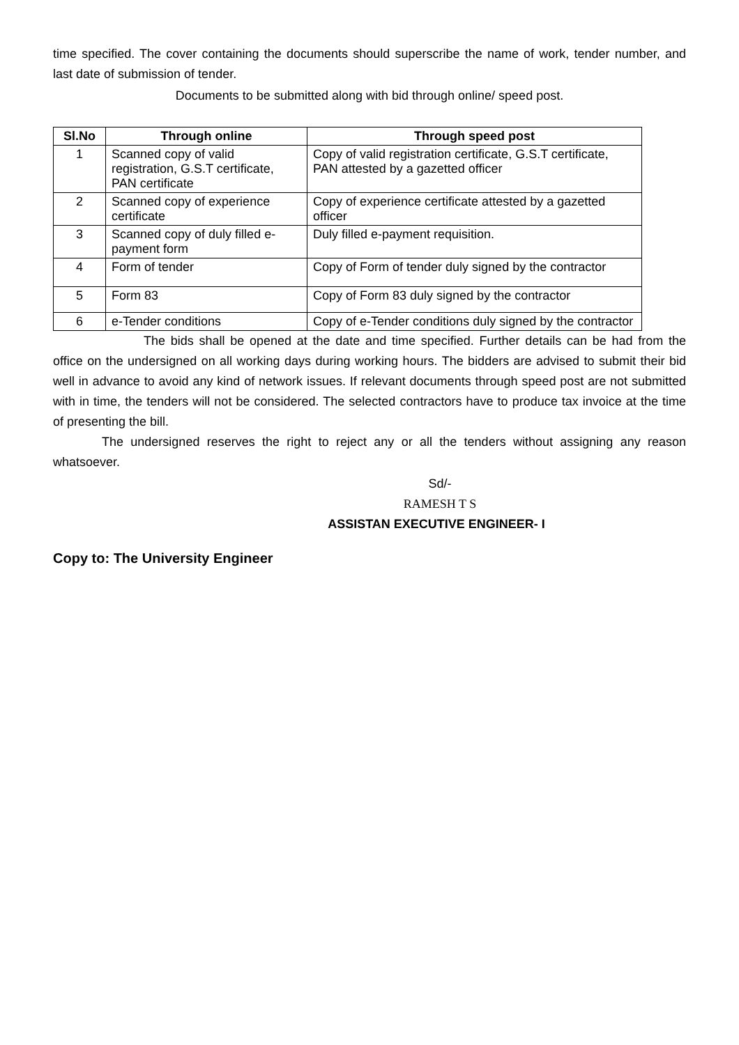time specified. The cover containing the documents should superscribe the name of work, tender number, and last date of submission of tender.
Documents to be submitted along with bid through online/ speed post.
| Sl.No | Through online | Through speed post |
| --- | --- | --- |
| 1 | Scanned copy of valid registration, G.S.T certificate, PAN certificate | Copy of valid registration certificate, G.S.T certificate, PAN attested by a gazetted officer |
| 2 | Scanned copy of experience certificate | Copy of experience certificate attested by a gazetted officer |
| 3 | Scanned copy of duly filled e-payment form | Duly filled e-payment requisition. |
| 4 | Form of tender | Copy of Form of tender duly signed by the contractor |
| 5 | Form 83 | Copy of Form 83 duly signed by the contractor |
| 6 | e-Tender conditions | Copy of e-Tender conditions duly signed by the contractor |
The bids shall be opened at the date and time specified. Further details can be had from the office on the undersigned on all working days during working hours. The bidders are advised to submit their bid well in advance to avoid any kind of network issues. If relevant documents through speed post are not submitted with in time, the tenders will not be considered. The selected contractors have to produce tax invoice at the time of presenting the bill.
The undersigned reserves the right to reject any or all the tenders without assigning any reason whatsoever.
Sd/-
RAMESH T S
ASSISTAN EXECUTIVE ENGINEER- I
Copy to: The University Engineer